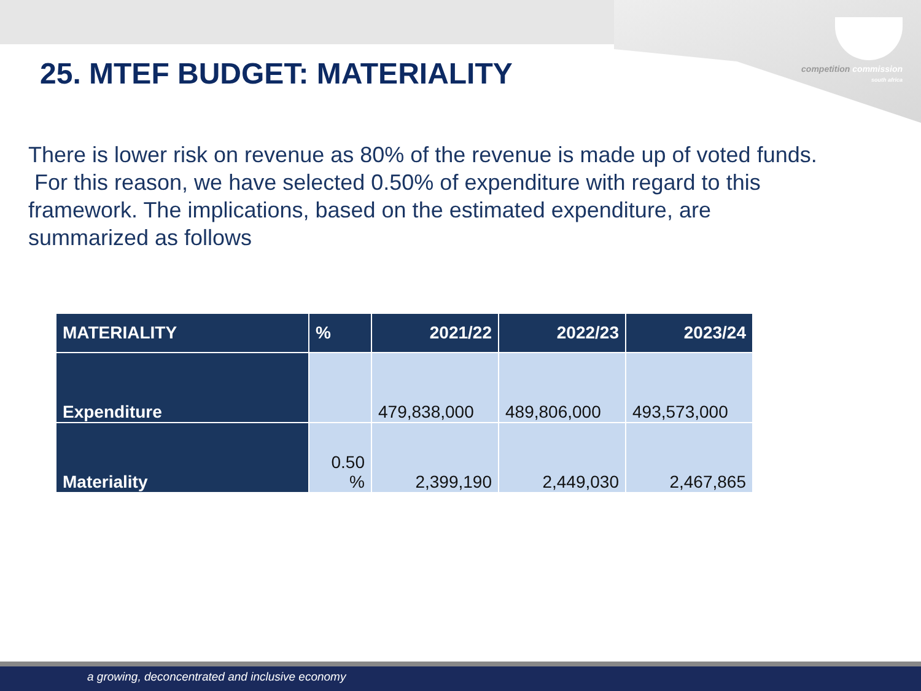competition commission
south africa
25. MTEF BUDGET: MATERIALITY
There is lower risk on revenue as 80% of the revenue is made up of voted funds. For this reason, we have selected 0.50% of expenditure with regard to this framework. The implications, based on the estimated expenditure, are summarized as follows
| MATERIALITY | % | 2021/22 | 2022/23 | 2023/24 |
| --- | --- | --- | --- | --- |
| Expenditure | | 479,838,000 | 489,806,000 | 493,573,000 |
| Materiality | 0.50 % | 2,399,190 | 2,449,030 | 2,467,865 |
a growing, deconcentrated and inclusive economy